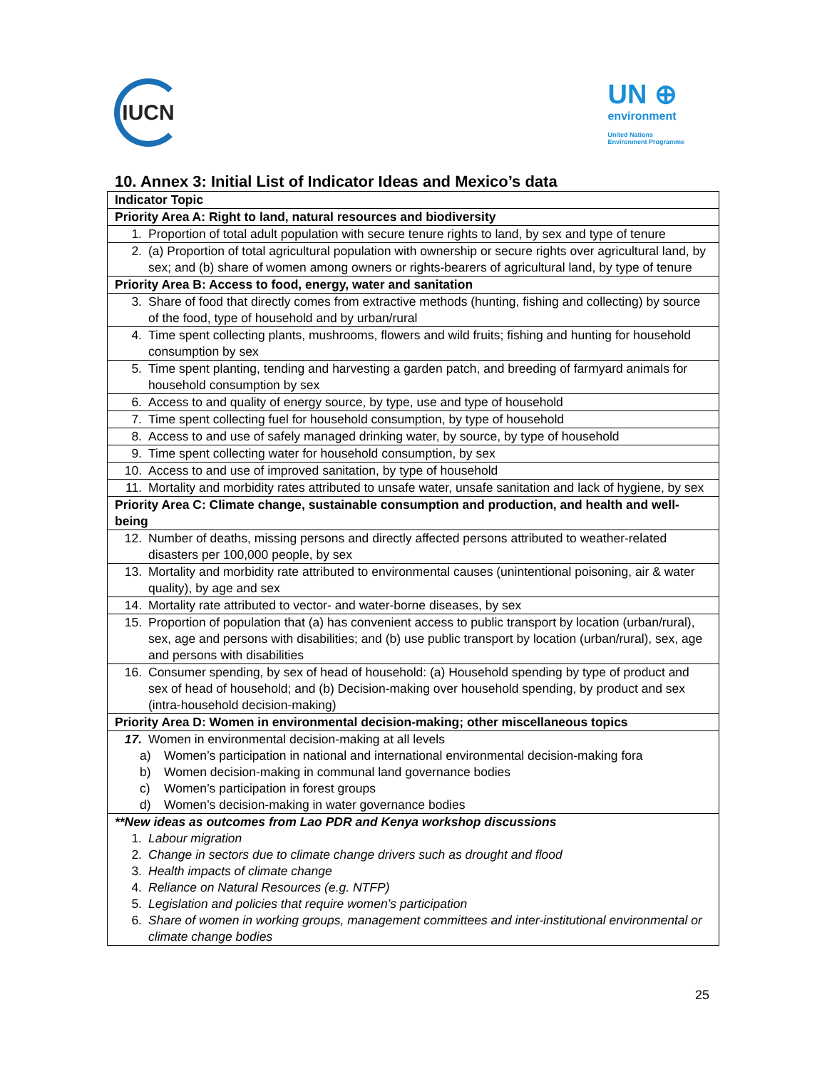IUCN
UN ⊕
environment
United Nations
Environment Programme
10. Annex 3: Initial List of Indicator Ideas and Mexico’s data
| Indicator Topic |
| --- |
| Priority Area A: Right to land, natural resources and biodiversity |
| 1. Proportion of total adult population with secure tenure rights to land, by sex and type of tenure |
| 2. (a) Proportion of total agricultural population with ownership or secure rights over agricultural land, by sex; and (b) share of women among owners or rights-bearers of agricultural land, by type of tenure |
| Priority Area B: Access to food, energy, water and sanitation |
| 3. Share of food that directly comes from extractive methods (hunting, fishing and collecting) by source of the food, type of household and by urban/rural |
| 4. Time spent collecting plants, mushrooms, flowers and wild fruits; fishing and hunting for household consumption by sex |
| 5. Time spent planting, tending and harvesting a garden patch, and breeding of farmyard animals for household consumption by sex |
| 6. Access to and quality of energy source, by type, use and type of household |
| 7. Time spent collecting fuel for household consumption, by type of household |
| 8. Access to and use of safely managed drinking water, by source, by type of household |
| 9. Time spent collecting water for household consumption, by sex |
| 10. Access to and use of improved sanitation, by type of household |
| 11. Mortality and morbidity rates attributed to unsafe water, unsafe sanitation and lack of hygiene, by sex |
| Priority Area C: Climate change, sustainable consumption and production, and health and well-being |
| 12. Number of deaths, missing persons and directly affected persons attributed to weather-related disasters per 100,000 people, by sex |
| 13. Mortality and morbidity rate attributed to environmental causes (unintentional poisoning, air & water quality), by age and sex |
| 14. Mortality rate attributed to vector- and water-borne diseases, by sex |
| 15. Proportion of population that (a) has convenient access to public transport by location (urban/rural), sex, age and persons with disabilities; and (b) use public transport by location (urban/rural), sex, age and persons with disabilities |
| 16. Consumer spending, by sex of head of household: (a) Household spending by type of product and sex of head of household; and (b) Decision-making over household spending, by product and sex (intra-household decision-making) |
| Priority Area D: Women in environmental decision-making; other miscellaneous topics |
| 17. Women in environmental decision-making at all levels a) Women’s participation in national and international environmental decision-making fora b) Women decision-making in communal land governance bodies c) Women’s participation in forest groups d) Women’s decision-making in water governance bodies |
| **New ideas as outcomes from Lao PDR and Kenya workshop discussions 1. Labour migration 2. Change in sectors due to climate change drivers such as drought and flood 3. Health impacts of climate change 4. Reliance on Natural Resources (e.g. NTFP) 5. Legislation and policies that require women’s participation 6. Share of women in working groups, management committees and inter-institutional environmental or climate change bodies |
25